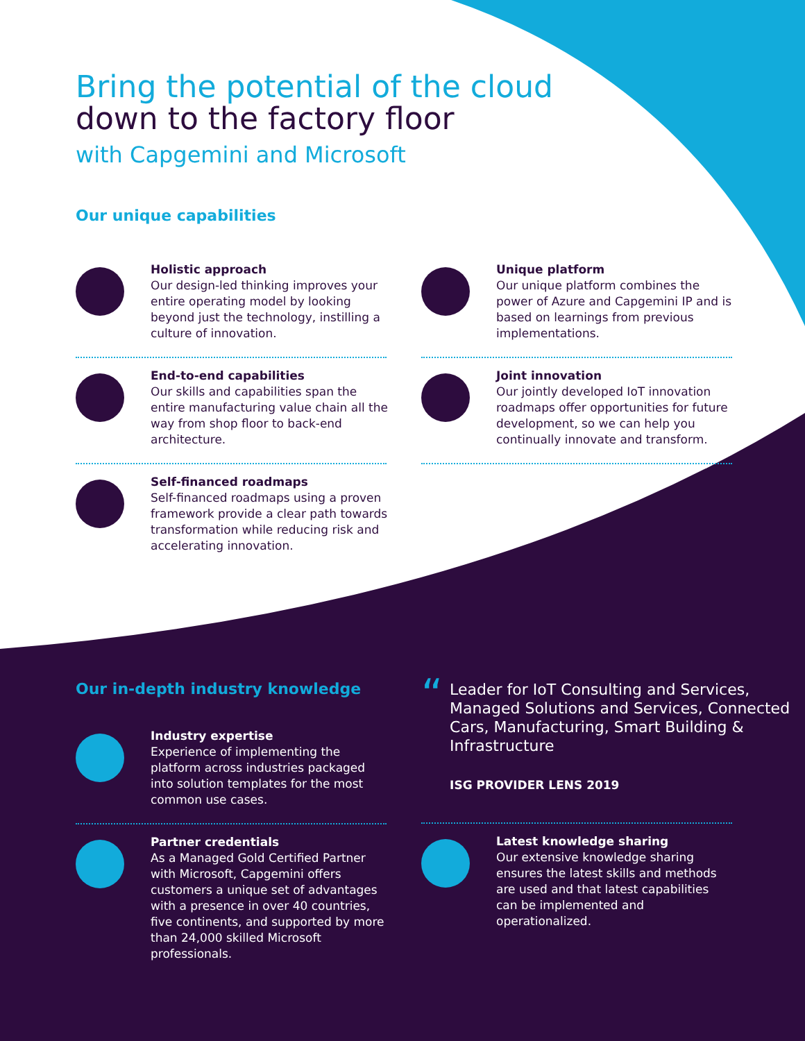Bring the potential of the cloud
down to the factory floor
with Capgemini and Microsoft
Our unique capabilities
Holistic approach
Our design-led thinking improves your entire operating model by looking beyond just the technology, instilling a culture of innovation.
End-to-end capabilities
Our skills and capabilities span the entire manufacturing value chain all the way from shop floor to back-end architecture.
Self-financed roadmaps
Self-financed roadmaps using a proven framework provide a clear path towards transformation while reducing risk and accelerating innovation.
Unique platform
Our unique platform combines the power of Azure and Capgemini IP and is based on learnings from previous implementations.
Joint innovation
Our jointly developed IoT innovation roadmaps offer opportunities for future development, so we can help you continually innovate and transform.
Our in-depth industry knowledge
Industry expertise
Experience of implementing the platform across industries packaged into solution templates for the most common use cases.
Partner credentials
As a Managed Gold Certified Partner with Microsoft, Capgemini offers customers a unique set of advantages with a presence in over 40 countries, five continents, and supported by more than 24,000 skilled Microsoft professionals.
“
Leader for IoT Consulting and Services, Managed Solutions and Services, Connected Cars, Manufacturing, Smart Building & Infrastructure
ISG PROVIDER LENS 2019
Latest knowledge sharing
Our extensive knowledge sharing ensures the latest skills and methods are used and that latest capabilities can be implemented and operationalized.